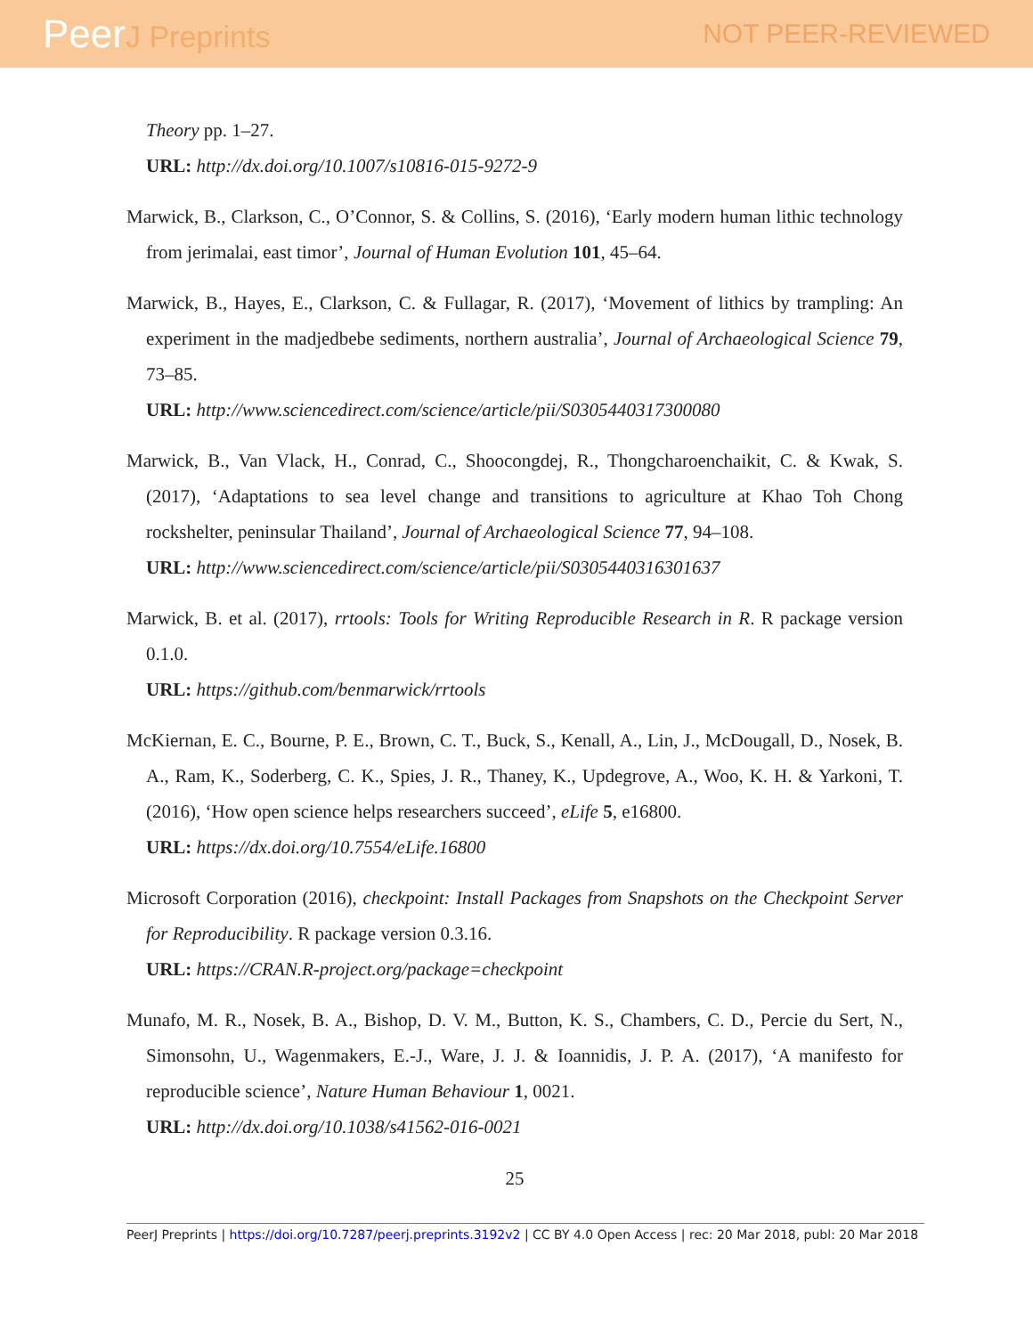PeerJ Preprints NOT PEER-REVIEWED
Theory pp. 1–27.
URL: http://dx.doi.org/10.1007/s10816-015-9272-9
Marwick, B., Clarkson, C., O’Connor, S. & Collins, S. (2016), ‘Early modern human lithic technology from jerimalai, east timor’, Journal of Human Evolution 101, 45–64.
Marwick, B., Hayes, E., Clarkson, C. & Fullagar, R. (2017), ‘Movement of lithics by trampling: An experiment in the madjedbebe sediments, northern australia’, Journal of Archaeological Science 79, 73–85.
URL: http://www.sciencedirect.com/science/article/pii/S0305440317300080
Marwick, B., Van Vlack, H., Conrad, C., Shoocongdej, R., Thongcharoenchaikit, C. & Kwak, S. (2017), ‘Adaptations to sea level change and transitions to agriculture at Khao Toh Chong rockshelter, peninsular Thailand’, Journal of Archaeological Science 77, 94–108.
URL: http://www.sciencedirect.com/science/article/pii/S0305440316301637
Marwick, B. et al. (2017), rrtools: Tools for Writing Reproducible Research in R. R package version 0.1.0.
URL: https://github.com/benmarwick/rrtools
McKiernan, E. C., Bourne, P. E., Brown, C. T., Buck, S., Kenall, A., Lin, J., McDougall, D., Nosek, B. A., Ram, K., Soderberg, C. K., Spies, J. R., Thaney, K., Updegrove, A., Woo, K. H. & Yarkoni, T. (2016), ‘How open science helps researchers succeed’, eLife 5, e16800.
URL: https://dx.doi.org/10.7554/eLife.16800
Microsoft Corporation (2016), checkpoint: Install Packages from Snapshots on the Checkpoint Server for Reproducibility. R package version 0.3.16.
URL: https://CRAN.R-project.org/package=checkpoint
Munafo, M. R., Nosek, B. A., Bishop, D. V. M., Button, K. S., Chambers, C. D., Percie du Sert, N., Simonsohn, U., Wagenmakers, E.-J., Ware, J. J. & Ioannidis, J. P. A. (2017), ‘A manifesto for reproducible science’, Nature Human Behaviour 1, 0021.
URL: http://dx.doi.org/10.1038/s41562-016-0021
25
PeerJ Preprints | https://doi.org/10.7287/peerj.preprints.3192v2 | CC BY 4.0 Open Access | rec: 20 Mar 2018, publ: 20 Mar 2018